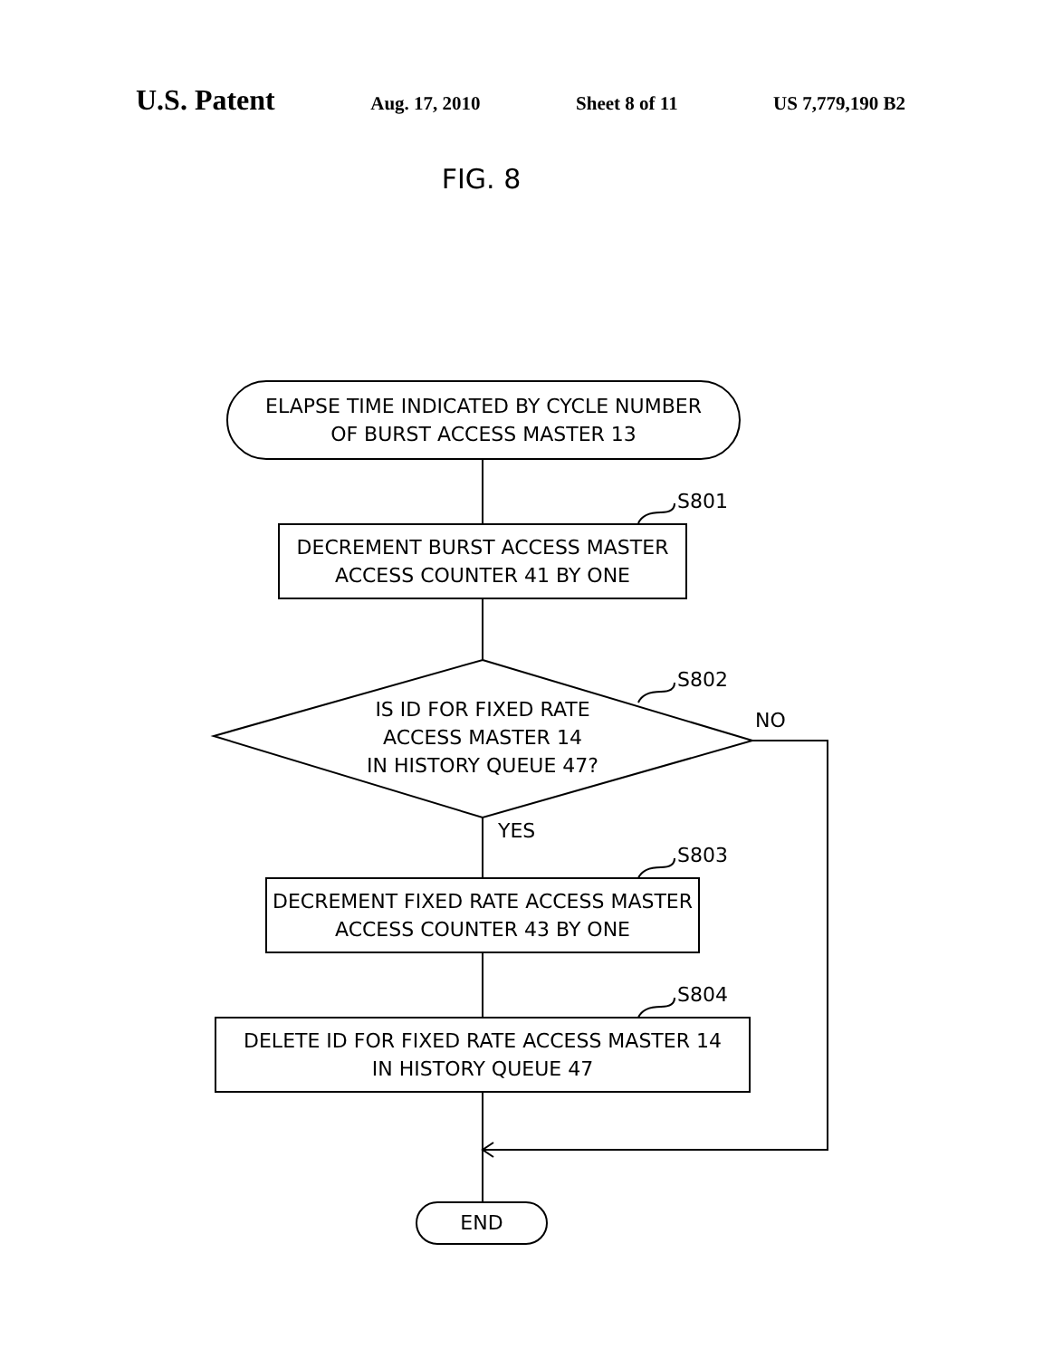U.S. Patent
Aug. 17, 2010 Sheet 8 of 11 US 7,779,190 B2
FIG. 8
ELAPSE TIME INDICATED BY CYCLE NUMBER
OF BURST ACCESS MASTER 13
S801
DECREMENT BURST ACCESS MASTER
ACCESS COUNTER 41 BY ONE
S802
IS ID FOR FIXED RATE
ACCESS MASTER 14
IN HISTORY QUEUE 47?
NO
YES
S803
DECREMENT FIXED RATE ACCESS MASTER
ACCESS COUNTER 43 BY ONE
S804
DELETE ID FOR FIXED RATE ACCESS MASTER 14
IN HISTORY QUEUE 47
END